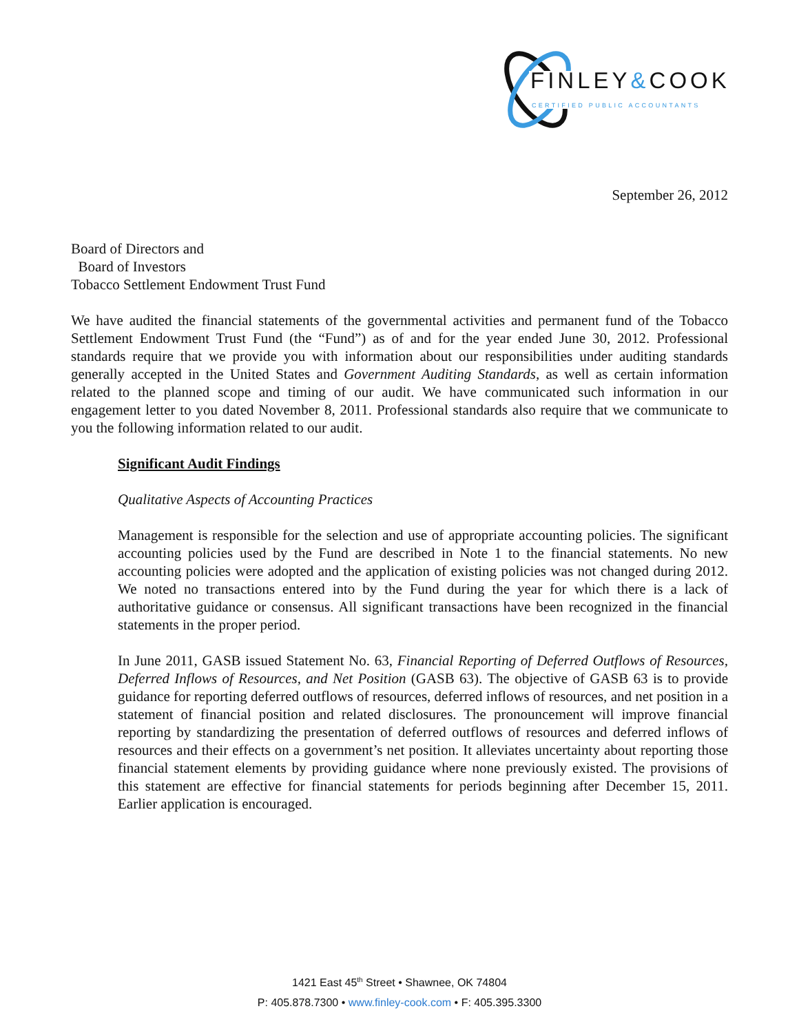FINLEY&COOK
CERTIFIED PUBLIC ACCOUNTANTS
September 26, 2012
Board of Directors and
Board of Investors
Tobacco Settlement Endowment Trust Fund
We have audited the financial statements of the governmental activities and permanent fund of the Tobacco Settlement Endowment Trust Fund (the “Fund”) as of and for the year ended June 30, 2012. Professional standards require that we provide you with information about our responsibilities under auditing standards generally accepted in the United States and Government Auditing Standards, as well as certain information related to the planned scope and timing of our audit. We have communicated such information in our engagement letter to you dated November 8, 2011. Professional standards also require that we communicate to you the following information related to our audit.
Significant Audit Findings
Qualitative Aspects of Accounting Practices
Management is responsible for the selection and use of appropriate accounting policies. The significant accounting policies used by the Fund are described in Note 1 to the financial statements. No new accounting policies were adopted and the application of existing policies was not changed during 2012. We noted no transactions entered into by the Fund during the year for which there is a lack of authoritative guidance or consensus. All significant transactions have been recognized in the financial statements in the proper period.
In June 2011, GASB issued Statement No. 63, Financial Reporting of Deferred Outflows of Resources, Deferred Inflows of Resources, and Net Position (GASB 63). The objective of GASB 63 is to provide guidance for reporting deferred outflows of resources, deferred inflows of resources, and net position in a statement of financial position and related disclosures. The pronouncement will improve financial reporting by standardizing the presentation of deferred outflows of resources and deferred inflows of resources and their effects on a government’s net position. It alleviates uncertainty about reporting those financial statement elements by providing guidance where none previously existed. The provisions of this statement are effective for financial statements for periods beginning after December 15, 2011. Earlier application is encouraged.
1421 East 45<sup>th</sup> Street • Shawnee, OK 74804
P: 405.878.7300 • www.finley-cook.com • F: 405.395.3300